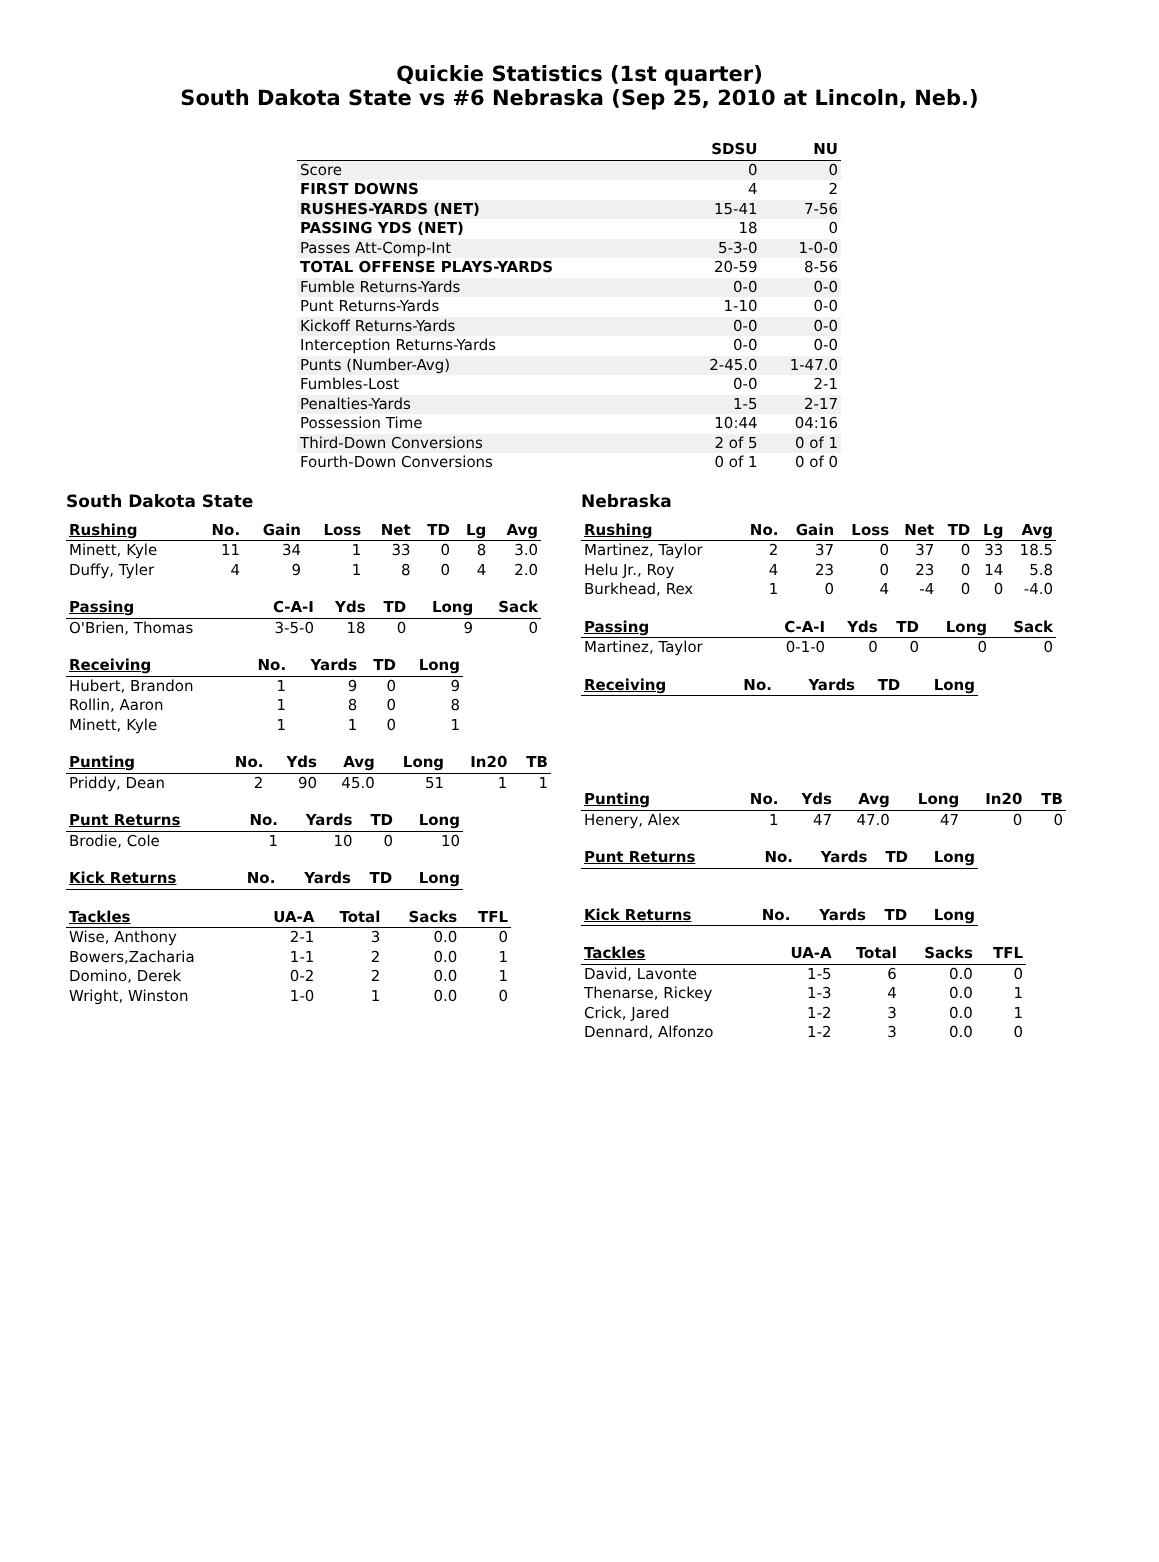Quickie Statistics (1st quarter)
South Dakota State vs #6 Nebraska (Sep 25, 2010 at Lincoln, Neb.)
| | SDSU | NU |
| --- | --- | --- |
| Score | 0 | 0 |
| FIRST DOWNS | 4 | 2 |
| RUSHES-YARDS (NET) | 15-41 | 7-56 |
| PASSING YDS (NET) | 18 | 0 |
| Passes Att-Comp-Int | 5-3-0 | 1-0-0 |
| TOTAL OFFENSE PLAYS-YARDS | 20-59 | 8-56 |
| Fumble Returns-Yards | 0-0 | 0-0 |
| Punt Returns-Yards | 1-10 | 0-0 |
| Kickoff Returns-Yards | 0-0 | 0-0 |
| Interception Returns-Yards | 0-0 | 0-0 |
| Punts (Number-Avg) | 2-45.0 | 1-47.0 |
| Fumbles-Lost | 0-0 | 2-1 |
| Penalties-Yards | 1-5 | 2-17 |
| Possession Time | 10:44 | 04:16 |
| Third-Down Conversions | 2 of 5 | 0 of 1 |
| Fourth-Down Conversions | 0 of 1 | 0 of 0 |
South Dakota State
| Rushing | No. | Gain | Loss | Net | TD | Lg | Avg |
| --- | --- | --- | --- | --- | --- | --- | --- |
| Minett, Kyle | 11 | 34 | 1 | 33 | 0 | 8 | 3.0 |
| Duffy, Tyler | 4 | 9 | 1 | 8 | 0 | 4 | 2.0 |
| Passing | C-A-I | Yds | TD | Long | Sack |
| --- | --- | --- | --- | --- | --- |
| O'Brien, Thomas | 3-5-0 | 18 | 0 | 9 | 0 |
| Receiving | No. | Yards | TD | Long |
| --- | --- | --- | --- | --- |
| Hubert, Brandon | 1 | 9 | 0 | 9 |
| Rollin, Aaron | 1 | 8 | 0 | 8 |
| Minett, Kyle | 1 | 1 | 0 | 1 |
| Punting | No. | Yds | Avg | Long | In20 | TB |
| --- | --- | --- | --- | --- | --- | --- |
| Priddy, Dean | 2 | 90 | 45.0 | 51 | 1 | 1 |
| Punt Returns | No. | Yards | TD | Long |
| --- | --- | --- | --- | --- |
| Brodie, Cole | 1 | 10 | 0 | 10 |
| Kick Returns | No. | Yards | TD | Long |
| --- | --- | --- | --- | --- |
| Tackles | UA-A | Total | Sacks | TFL |
| --- | --- | --- | --- | --- |
| Wise, Anthony | 2-1 | 3 | 0.0 | 0 |
| Bowers,Zacharia | 1-1 | 2 | 0.0 | 1 |
| Domino, Derek | 0-2 | 2 | 0.0 | 1 |
| Wright, Winston | 1-0 | 1 | 0.0 | 0 |
Nebraska
| Rushing | No. | Gain | Loss | Net | TD | Lg | Avg |
| --- | --- | --- | --- | --- | --- | --- | --- |
| Martinez, Taylor | 2 | 37 | 0 | 37 | 0 | 33 | 18.5 |
| Helu Jr., Roy | 4 | 23 | 0 | 23 | 0 | 14 | 5.8 |
| Burkhead, Rex | 1 | 0 | 4 | -4 | 0 | 0 | -4.0 |
| Passing | C-A-I | Yds | TD | Long | Sack |
| --- | --- | --- | --- | --- | --- |
| Martinez, Taylor | 0-1-0 | 0 | 0 | 0 | 0 |
| Receiving | No. | Yards | TD | Long |
| --- | --- | --- | --- | --- |
| Punting | No. | Yds | Avg | Long | In20 | TB |
| --- | --- | --- | --- | --- | --- | --- |
| Henery, Alex | 1 | 47 | 47.0 | 47 | 0 | 0 |
| Punt Returns | No. | Yards | TD | Long |
| --- | --- | --- | --- | --- |
| Kick Returns | No. | Yards | TD | Long |
| --- | --- | --- | --- | --- |
| Tackles | UA-A | Total | Sacks | TFL |
| --- | --- | --- | --- | --- |
| David, Lavonte | 1-5 | 6 | 0.0 | 0 |
| Thenarse, Rickey | 1-3 | 4 | 0.0 | 1 |
| Crick, Jared | 1-2 | 3 | 0.0 | 1 |
| Dennard, Alfonzo | 1-2 | 3 | 0.0 | 0 |